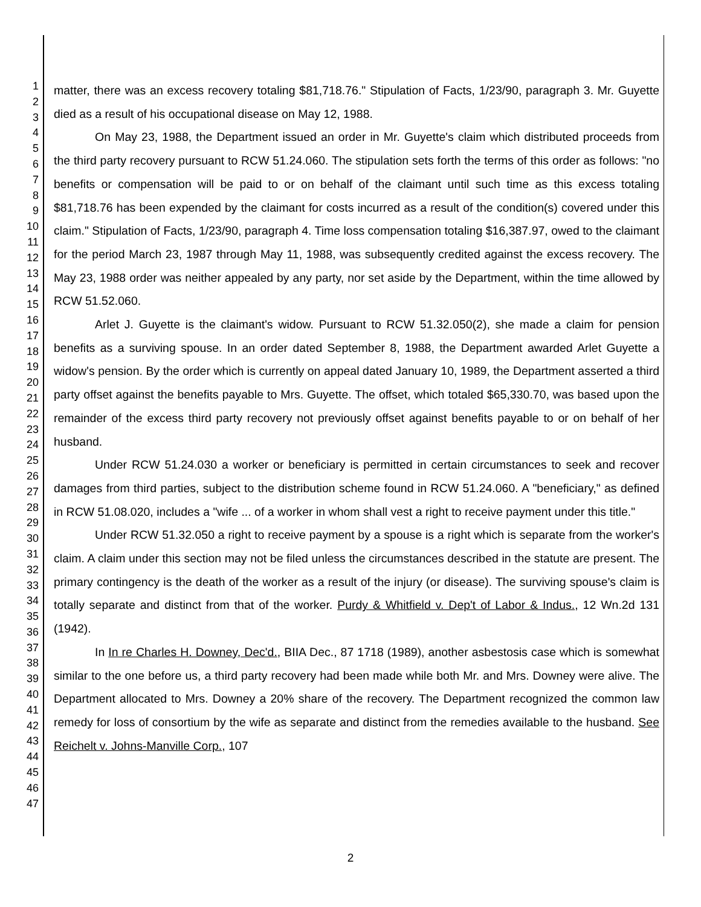1
2
3
4
5
6
7
8
9
10
11
12
13
14
15
16
17
18
19
20
21
22
23
24
25
26
27
28
29
30
31
32
33
34
35
36
37
38
39
40
41
42
43
44
45
46
47
matter, there was an excess recovery totaling $81,718.76." Stipulation of Facts, 1/23/90, paragraph 3. Mr. Guyette died as a result of his occupational disease on May 12, 1988.
On May 23, 1988, the Department issued an order in Mr. Guyette's claim which distributed proceeds from the third party recovery pursuant to RCW 51.24.060. The stipulation sets forth the terms of this order as follows: "no benefits or compensation will be paid to or on behalf of the claimant until such time as this excess totaling $81,718.76 has been expended by the claimant for costs incurred as a result of the condition(s) covered under this claim." Stipulation of Facts, 1/23/90, paragraph 4. Time loss compensation totaling $16,387.97, owed to the claimant for the period March 23, 1987 through May 11, 1988, was subsequently credited against the excess recovery. The May 23, 1988 order was neither appealed by any party, nor set aside by the Department, within the time allowed by RCW 51.52.060.
Arlet J. Guyette is the claimant's widow. Pursuant to RCW 51.32.050(2), she made a claim for pension benefits as a surviving spouse. In an order dated September 8, 1988, the Department awarded Arlet Guyette a widow's pension. By the order which is currently on appeal dated January 10, 1989, the Department asserted a third party offset against the benefits payable to Mrs. Guyette. The offset, which totaled $65,330.70, was based upon the remainder of the excess third party recovery not previously offset against benefits payable to or on behalf of her husband.
Under RCW 51.24.030 a worker or beneficiary is permitted in certain circumstances to seek and recover damages from third parties, subject to the distribution scheme found in RCW 51.24.060. A "beneficiary," as defined in RCW 51.08.020, includes a "wife ... of a worker in whom shall vest a right to receive payment under this title."
Under RCW 51.32.050 a right to receive payment by a spouse is a right which is separate from the worker's claim. A claim under this section may not be filed unless the circumstances described in the statute are present. The primary contingency is the death of the worker as a result of the injury (or disease). The surviving spouse's claim is totally separate and distinct from that of the worker. Purdy & Whitfield v. Dep't of Labor & Indus., 12 Wn.2d 131 (1942).
In In re Charles H. Downey, Dec'd., BIIA Dec., 87 1718 (1989), another asbestosis case which is somewhat similar to the one before us, a third party recovery had been made while both Mr. and Mrs. Downey were alive. The Department allocated to Mrs. Downey a 20% share of the recovery. The Department recognized the common law remedy for loss of consortium by the wife as separate and distinct from the remedies available to the husband. See Reichelt v. Johns-Manville Corp., 107
2